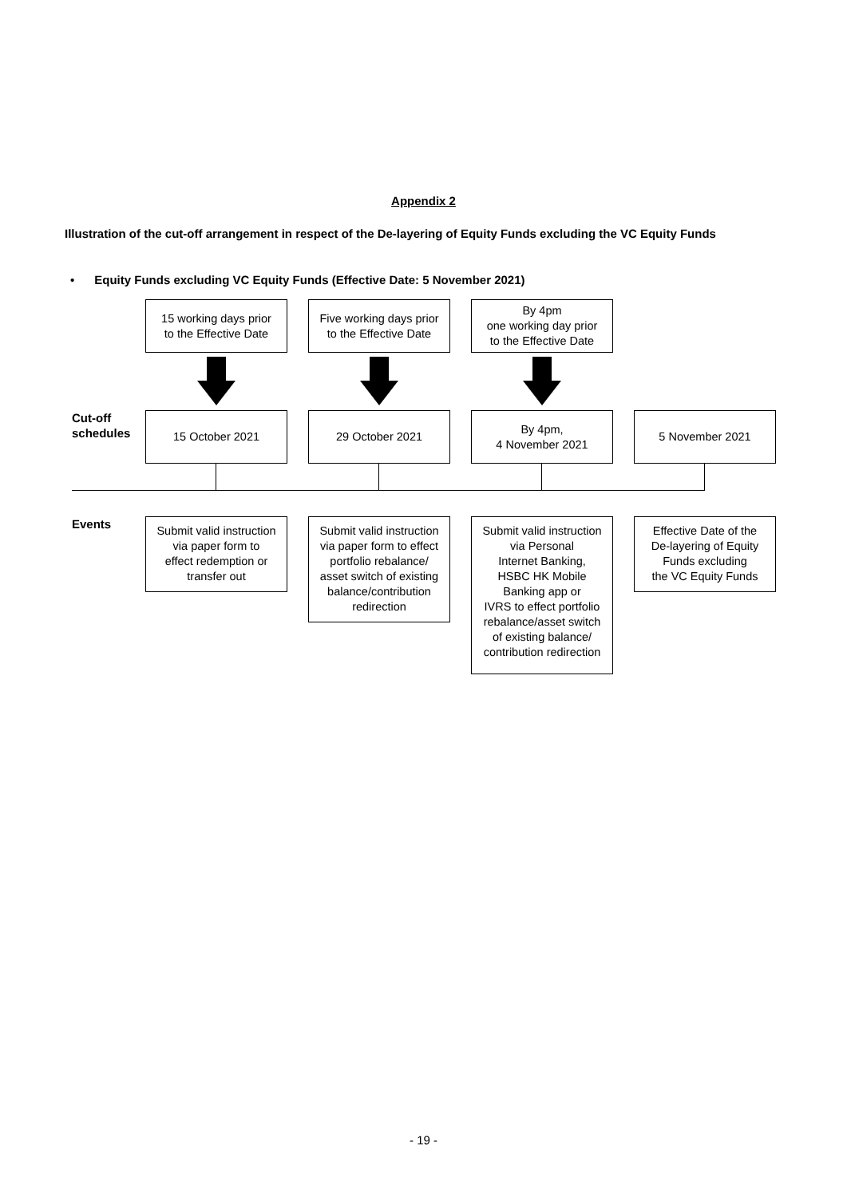Appendix 2
Illustration of the cut-off arrangement in respect of the De-layering of Equity Funds excluding the VC Equity Funds
• Equity Funds excluding VC Equity Funds (Effective Date: 5 November 2021)
15 working days prior
to the Effective Date
Five working days prior
to the Effective Date
By 4pm
one working day prior
to the Effective Date
Cut-off
schedules
15 October 2021 29 October 2021
By 4pm,
4 November 2021
5 November 2021
Events
Submit valid instruction
via paper form to
effect redemption or
transfer out
Submit valid instruction
via paper form to effect
portfolio rebalance/
asset switch of existing
balance/contribution
redirection
Submit valid instruction
via Personal
Internet Banking,
HSBC HK Mobile
Banking app or
IVRS to effect portfolio
rebalance/asset switch
of existing balance/
contribution redirection
Effective Date of the
De-layering of Equity
Funds excluding
the VC Equity Funds
- 19 -